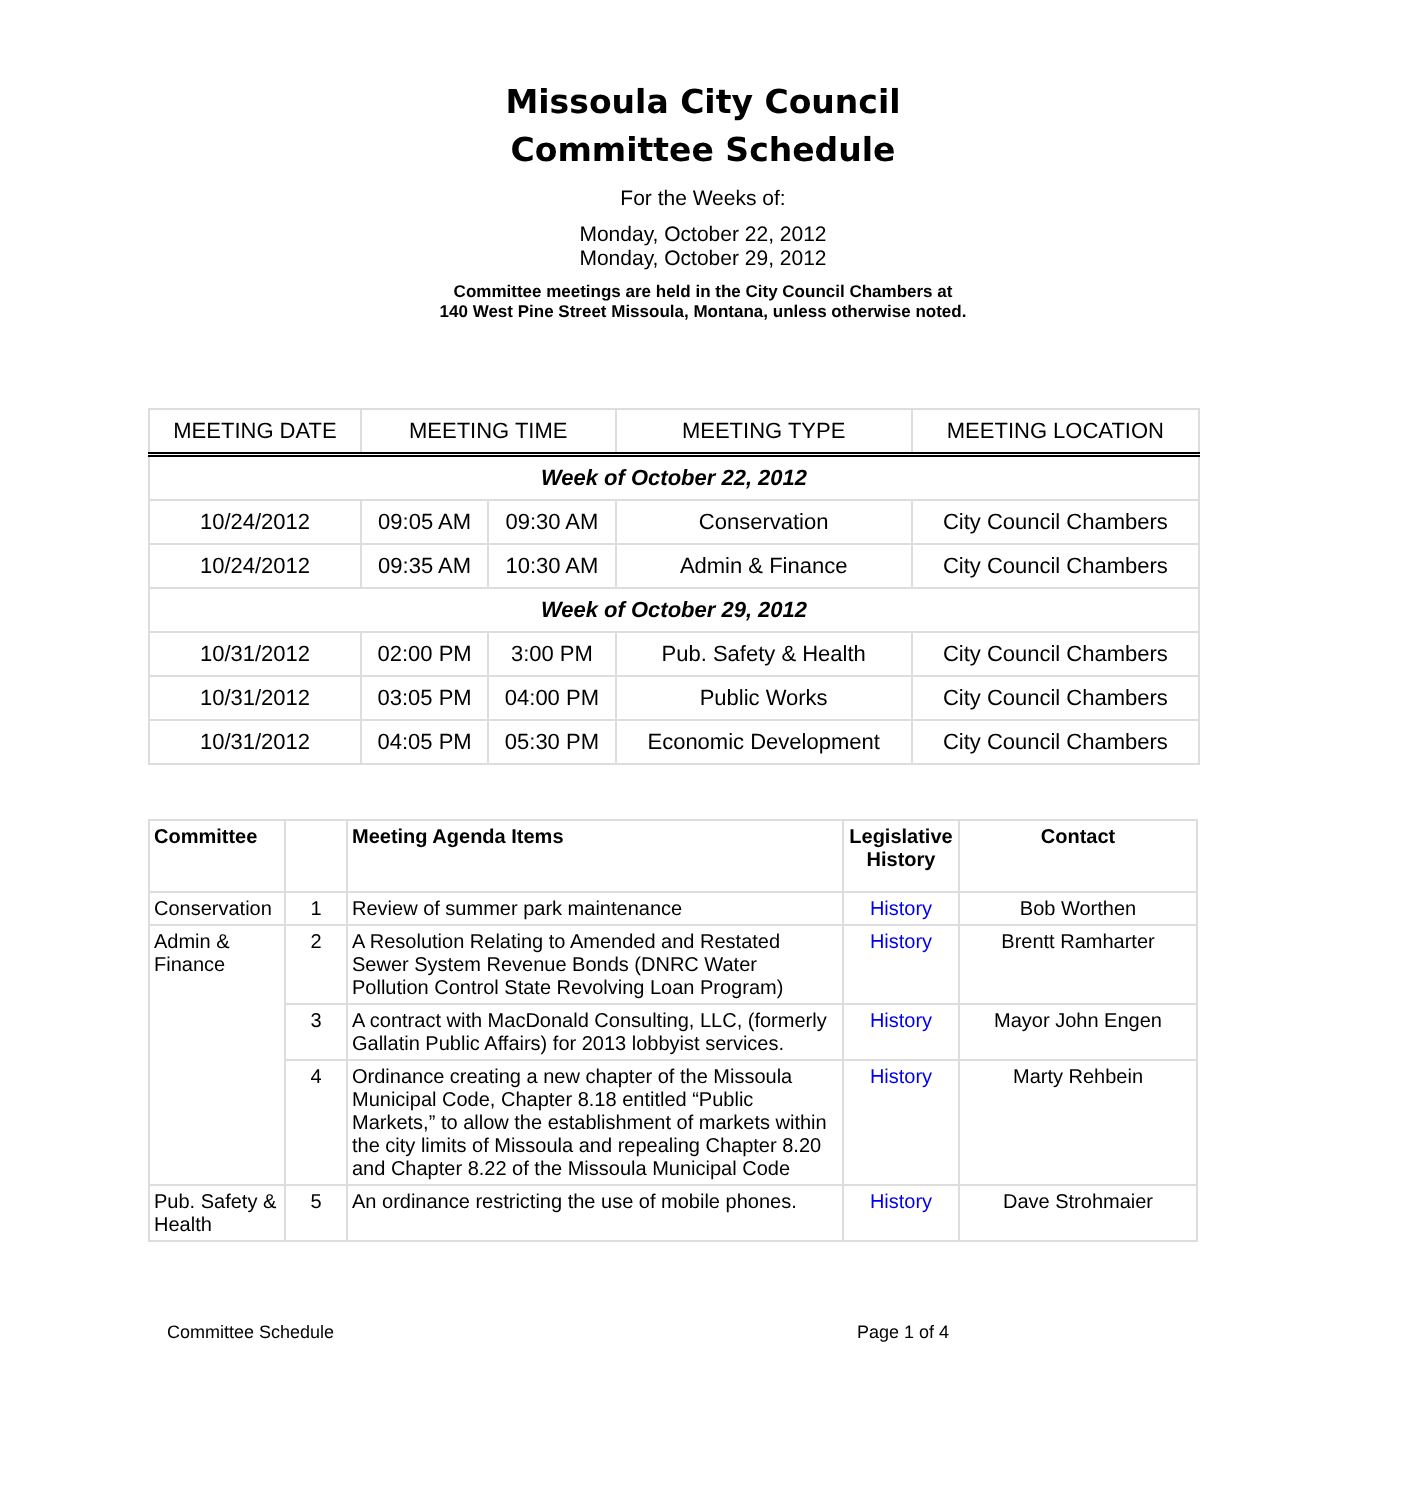Missoula City Council
Committee Schedule
For the Weeks of:
Monday, October 22, 2012
Monday, October 29, 2012
Committee meetings are held in the City Council Chambers at
140 West Pine Street Missoula, Montana, unless otherwise noted.
| MEETING DATE | MEETING TIME | | MEETING TYPE | MEETING LOCATION |
| Week of October 22, 2012 | | | | |
| 10/24/2012 | 09:05 AM | 09:30 AM | Conservation | City Council Chambers |
| 10/24/2012 | 09:35 AM | 10:30 AM | Admin & Finance | City Council Chambers |
| Week of October 29, 2012 | | | | |
| 10/31/2012 | 02:00 PM | 3:00 PM | Pub. Safety & Health | City Council Chambers |
| 10/31/2012 | 03:05 PM | 04:00 PM | Public Works | City Council Chambers |
| 10/31/2012 | 04:05 PM | 05:30 PM | Economic Development | City Council Chambers |
| Committee | | Meeting Agenda Items | Legislative History | Contact |
| Conservation | 1 | Review of summer park maintenance | History | Bob Worthen |
| Admin & Finance | 2 | A Resolution Relating to Amended and Restated Sewer System Revenue Bonds (DNRC Water Pollution Control State Revolving Loan Program) | History | Brentt Ramharter |
| | 3 | A contract with MacDonald Consulting, LLC, (formerly Gallatin Public Affairs) for 2013 lobbyist services. | History | Mayor John Engen |
| | 4 | Ordinance creating a new chapter of the Missoula Municipal Code, Chapter 8.18 entitled “Public Markets,” to allow the establishment of markets within the city limits of Missoula and repealing Chapter 8.20 and Chapter 8.22 of the Missoula Municipal Code | History | Marty Rehbein |
| Pub. Safety & Health | 5 | An ordinance restricting the use of mobile phones. | History | Dave Strohmaier |
Committee Schedule Page 1 of 4